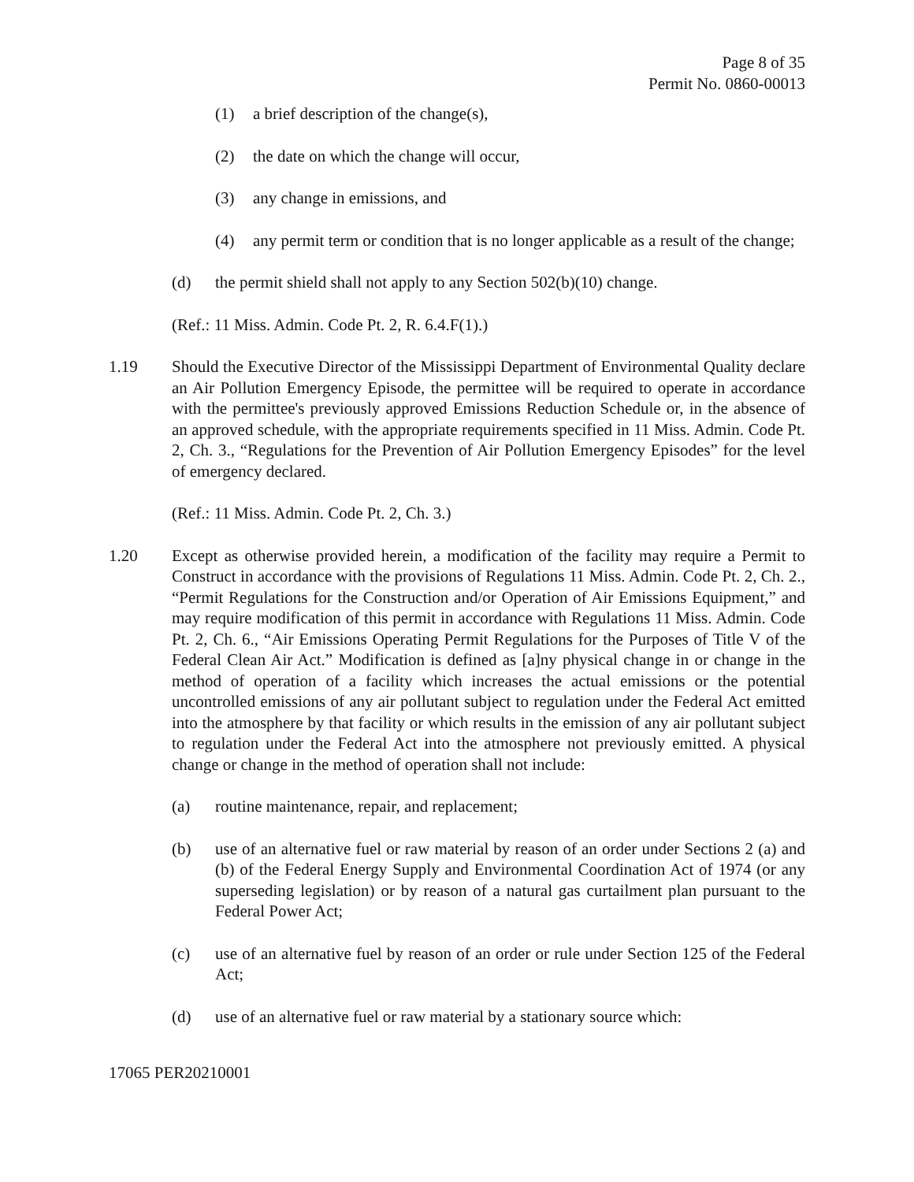Page 8 of 35
Permit No. 0860-00013
(1) a brief description of the change(s),
(2) the date on which the change will occur,
(3) any change in emissions, and
(4) any permit term or condition that is no longer applicable as a result of the change;
(d) the permit shield shall not apply to any Section 502(b)(10) change.
(Ref.: 11 Miss. Admin. Code Pt. 2, R. 6.4.F(1).)
1.19 Should the Executive Director of the Mississippi Department of Environmental Quality declare an Air Pollution Emergency Episode, the permittee will be required to operate in accordance with the permittee's previously approved Emissions Reduction Schedule or, in the absence of an approved schedule, with the appropriate requirements specified in 11 Miss. Admin. Code Pt. 2, Ch. 3., “Regulations for the Prevention of Air Pollution Emergency Episodes” for the level of emergency declared.
(Ref.: 11 Miss. Admin. Code Pt. 2, Ch. 3.)
1.20 Except as otherwise provided herein, a modification of the facility may require a Permit to Construct in accordance with the provisions of Regulations 11 Miss. Admin. Code Pt. 2, Ch. 2., “Permit Regulations for the Construction and/or Operation of Air Emissions Equipment,” and may require modification of this permit in accordance with Regulations 11 Miss. Admin. Code Pt. 2, Ch. 6., “Air Emissions Operating Permit Regulations for the Purposes of Title V of the Federal Clean Air Act.” Modification is defined as [a]ny physical change in or change in the method of operation of a facility which increases the actual emissions or the potential uncontrolled emissions of any air pollutant subject to regulation under the Federal Act emitted into the atmosphere by that facility or which results in the emission of any air pollutant subject to regulation under the Federal Act into the atmosphere not previously emitted. A physical change or change in the method of operation shall not include:
(a) routine maintenance, repair, and replacement;
(b) use of an alternative fuel or raw material by reason of an order under Sections 2 (a) and (b) of the Federal Energy Supply and Environmental Coordination Act of 1974 (or any superseding legislation) or by reason of a natural gas curtailment plan pursuant to the Federal Power Act;
(c) use of an alternative fuel by reason of an order or rule under Section 125 of the Federal Act;
(d) use of an alternative fuel or raw material by a stationary source which:
17065 PER20210001